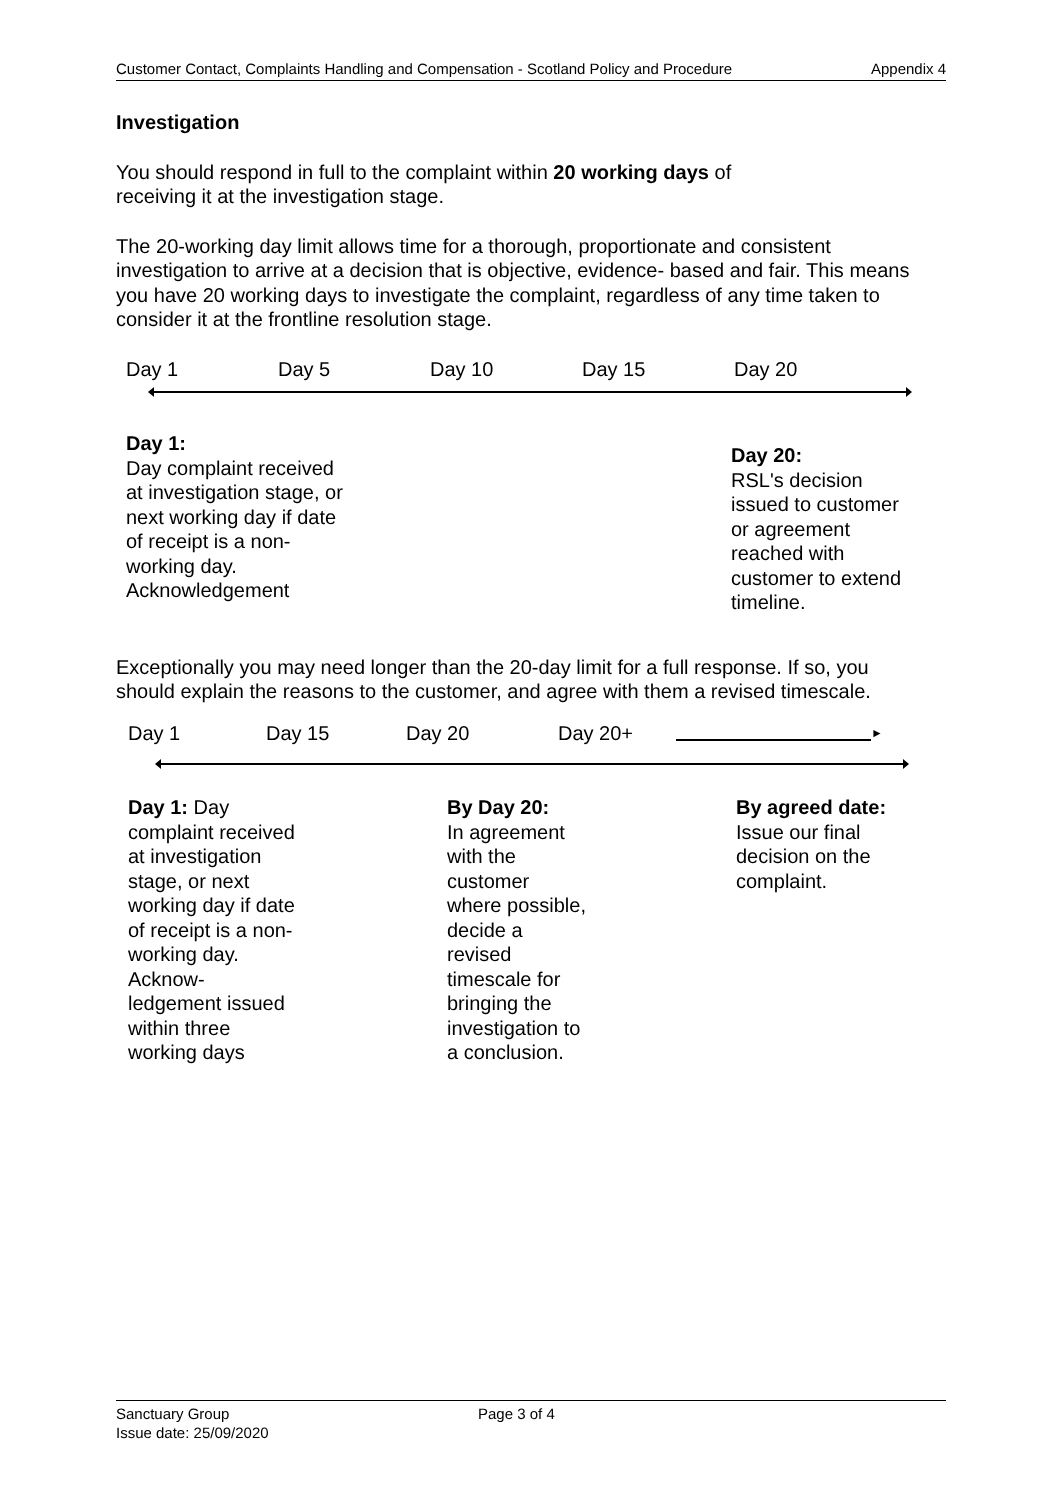Customer Contact, Complaints Handling and Compensation - Scotland Policy and Procedure Appendix 4
Investigation
You should respond in full to the complaint within 20 working days of
receiving it at the investigation stage.
The 20-working day limit allows time for a thorough, proportionate and consistent investigation to arrive at a decision that is objective, evidence- based and fair. This means you have 20 working days to investigate the complaint, regardless of any time taken to consider it at the frontline resolution stage.
Day 1 Day 5 Day 10 Day 15 Day 20
Day 1:
Day complaint received at investigation stage, or next working day if date of receipt is a non-working day. Acknowledgement
Day 20:
RSL's decision issued to customer or agreement reached with customer to extend timeline.
Exceptionally you may need longer than the 20-day limit for a full response. If so, you should explain the reasons to the customer, and agree with them a revised timescale.
Day 1 Day 15 Day 20 Day 20+ ►
Day 1: Day complaint received at investigation stage, or next working day if date of receipt is a non-working day. Acknow-ledgement issued within three working days
By Day 20:
In agreement with the customer where possible, decide a revised timescale for bringing the investigation to a conclusion.
By agreed date:
Issue our final decision on the complaint.
Sanctuary Group Page 3 of 4
Issue date: 25/09/2020